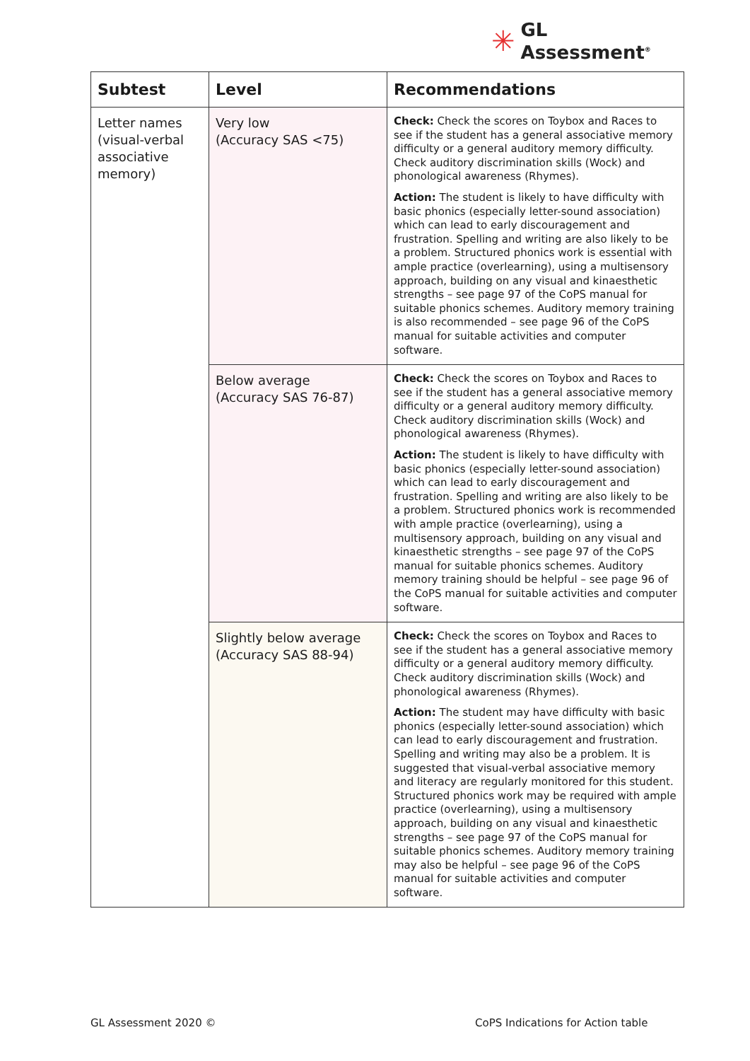✳
GL
Assessment<sup>®</sup>
| Subtest | Level | Recommendations |
| --- | --- | --- |
| Letter names (visual-verbal associative memory) | Very low (Accuracy SAS <75) | Check: Check the scores on Toybox and Races to see if the student has a general associative memory difficulty or a general auditory memory difficulty. Check auditory discrimination skills (Wock) and phonological awareness (Rhymes). Action: The student is likely to have difficulty with basic phonics (especially letter-sound association) which can lead to early discouragement and frustration. Spelling and writing are also likely to be a problem. Structured phonics work is essential with ample practice (overlearning), using a multisensory approach, building on any visual and kinaesthetic strengths – see page 97 of the CoPS manual for suitable phonics schemes. Auditory memory training is also recommended – see page 96 of the CoPS manual for suitable activities and computer software. |
| | Below average (Accuracy SAS 76-87) | Check: Check the scores on Toybox and Races to see if the student has a general associative memory difficulty or a general auditory memory difficulty. Check auditory discrimination skills (Wock) and phonological awareness (Rhymes). Action: The student is likely to have difficulty with basic phonics (especially letter-sound association) which can lead to early discouragement and frustration. Spelling and writing are also likely to be a problem. Structured phonics work is recommended with ample practice (overlearning), using a multisensory approach, building on any visual and kinaesthetic strengths – see page 97 of the CoPS manual for suitable phonics schemes. Auditory memory training should be helpful – see page 96 of the CoPS manual for suitable activities and computer software. |
| | Slightly below average (Accuracy SAS 88-94) | Check: Check the scores on Toybox and Races to see if the student has a general associative memory difficulty or a general auditory memory difficulty. Check auditory discrimination skills (Wock) and phonological awareness (Rhymes). Action: The student may have difficulty with basic phonics (especially letter-sound association) which can lead to early discouragement and frustration. Spelling and writing may also be a problem. It is suggested that visual-verbal associative memory and literacy are regularly monitored for this student. Structured phonics work may be required with ample practice (overlearning), using a multisensory approach, building on any visual and kinaesthetic strengths – see page 97 of the CoPS manual for suitable phonics schemes. Auditory memory training may also be helpful – see page 96 of the CoPS manual for suitable activities and computer software. |
GL Assessment 2020 ©
CoPS Indications for Action table